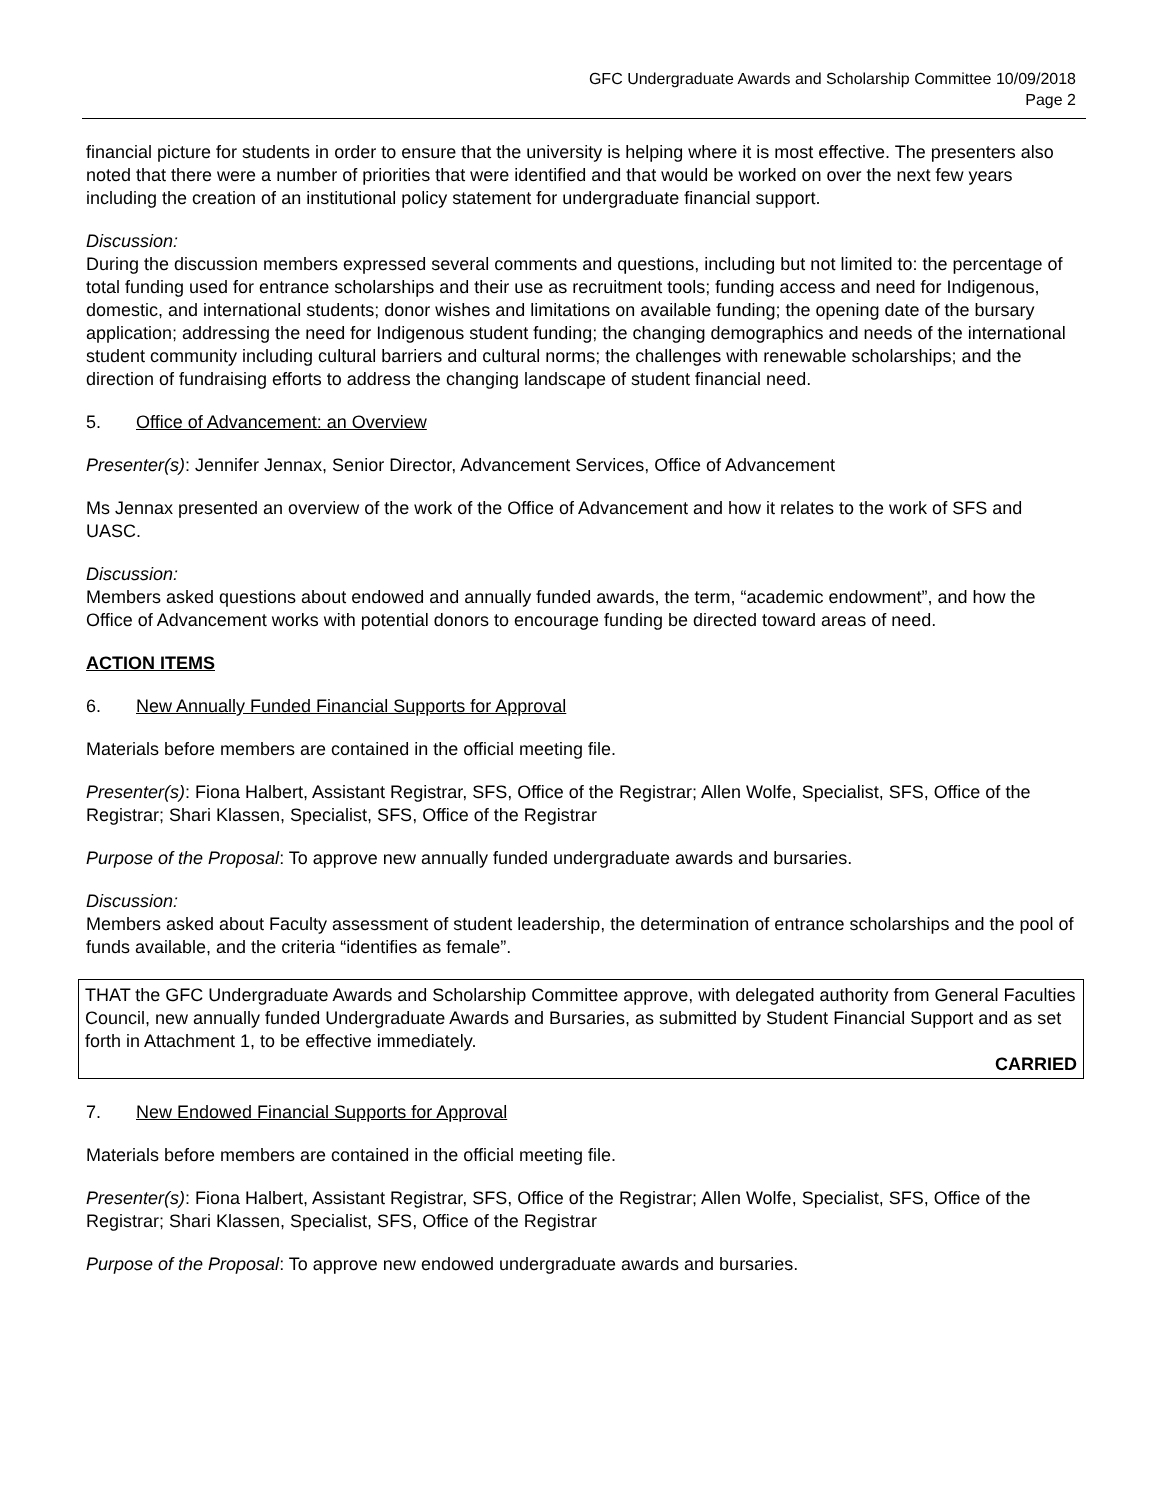GFC Undergraduate Awards and Scholarship Committee 10/09/2018
Page 2
financial picture for students in order to ensure that the university is helping where it is most effective. The presenters also noted that there were a number of priorities that were identified and that would be worked on over the next few years including the creation of an institutional policy statement for undergraduate financial support.
Discussion:
During the discussion members expressed several comments and questions, including but not limited to: the percentage of total funding used for entrance scholarships and their use as recruitment tools; funding access and need for Indigenous, domestic, and international students; donor wishes and limitations on available funding; the opening date of the bursary application; addressing the need for Indigenous student funding; the changing demographics and needs of the international student community including cultural barriers and cultural norms; the challenges with renewable scholarships; and the direction of fundraising efforts to address the changing landscape of student financial need.
5. Office of Advancement: an Overview
Presenter(s): Jennifer Jennax, Senior Director, Advancement Services, Office of Advancement
Ms Jennax presented an overview of the work of the Office of Advancement and how it relates to the work of SFS and UASC.
Discussion:
Members asked questions about endowed and annually funded awards, the term, “academic endowment”, and how the Office of Advancement works with potential donors to encourage funding be directed toward areas of need.
ACTION ITEMS
6. New Annually Funded Financial Supports for Approval
Materials before members are contained in the official meeting file.
Presenter(s): Fiona Halbert, Assistant Registrar, SFS, Office of the Registrar; Allen Wolfe, Specialist, SFS, Office of the Registrar; Shari Klassen, Specialist, SFS, Office of the Registrar
Purpose of the Proposal: To approve new annually funded undergraduate awards and bursaries.
Discussion:
Members asked about Faculty assessment of student leadership, the determination of entrance scholarships and the pool of funds available, and the criteria “identifies as female”.
THAT the GFC Undergraduate Awards and Scholarship Committee approve, with delegated authority from General Faculties Council, new annually funded Undergraduate Awards and Bursaries, as submitted by Student Financial Support and as set forth in Attachment 1, to be effective immediately.
CARRIED
7. New Endowed Financial Supports for Approval
Materials before members are contained in the official meeting file.
Presenter(s): Fiona Halbert, Assistant Registrar, SFS, Office of the Registrar; Allen Wolfe, Specialist, SFS, Office of the Registrar; Shari Klassen, Specialist, SFS, Office of the Registrar
Purpose of the Proposal: To approve new endowed undergraduate awards and bursaries.